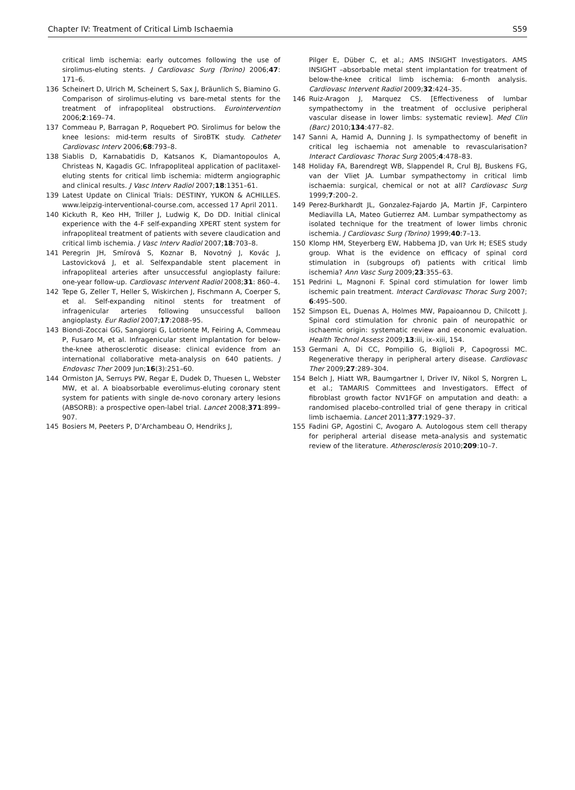Chapter IV: Treatment of Critical Limb Ischaemia S59
critical limb ischemia: early outcomes following the use of sirolimus-eluting stents. J Cardiovasc Surg (Torino) 2006;47: 171–6.
136 Scheinert D, Ulrich M, Scheinert S, Sax J, Bräunlich S, Biamino G. Comparison of sirolimus-eluting vs bare-metal stents for the treatment of infrapopliteal obstructions. Eurointervention 2006;2:169–74.
137 Commeau P, Barragan P, Roquebert PO. Sirolimus for below the knee lesions: mid-term results of SiroBTK study. Catheter Cardiovasc Interv 2006;68:793–8.
138 Siablis D, Karnabatidis D, Katsanos K, Diamantopoulos A, Christeas N, Kagadis GC. Infrapopliteal application of paclitaxel-eluting stents for critical limb ischemia: midterm angiographic and clinical results. J Vasc Interv Radiol 2007;18:1351–61.
139 Latest Update on Clinical Trials: DESTINY, YUKON & ACHILLES. www.leipzig-interventional-course.com, accessed 17 April 2011.
140 Kickuth R, Keo HH, Triller J, Ludwig K, Do DD. Initial clinical experience with the 4-F self-expanding XPERT stent system for infrapopliteal treatment of patients with severe claudication and critical limb ischemia. J Vasc Interv Radiol 2007;18:703–8.
141 Peregrin JH, Smírová S, Koznar B, Novotný J, Kovác J, Lastovicková J, et al. Selfexpandable stent placement in infrapopliteal arteries after unsuccessful angioplasty failure: one-year follow-up. Cardiovasc Intervent Radiol 2008;31: 860–4.
142 Tepe G, Zeller T, Heller S, Wiskirchen J, Fischmann A, Coerper S, et al. Self-expanding nitinol stents for treatment of infragenicular arteries following unsuccessful balloon angioplasty. Eur Radiol 2007;17:2088–95.
143 Biondi-Zoccai GG, Sangiorgi G, Lotrionte M, Feiring A, Commeau P, Fusaro M, et al. Infragenicular stent implantation for below-the-knee atherosclerotic disease: clinical evidence from an international collaborative meta-analysis on 640 patients. J Endovasc Ther 2009 Jun;16(3):251–60.
144 Ormiston JA, Serruys PW, Regar E, Dudek D, Thuesen L, Webster MW, et al. A bioabsorbable everolimus-eluting coronary stent system for patients with single de-novo coronary artery lesions (ABSORB): a prospective open-label trial. Lancet 2008;371:899–907.
145 Bosiers M, Peeters P, D’Archambeau O, Hendriks J,
Pilger E, Düber C, et al.; AMS INSIGHT Investigators. AMS INSIGHT –absorbable metal stent implantation for treatment of below-the-knee critical limb ischemia: 6-month analysis. Cardiovasc Intervent Radiol 2009;32:424–35.
146 Ruiz-Aragon J, Marquez CS. [Effectiveness of lumbar sympathectomy in the treatment of occlusive peripheral vascular disease in lower limbs: systematic review]. Med Clin (Barc) 2010;134:477–82.
147 Sanni A, Hamid A, Dunning J. Is sympathectomy of benefit in critical leg ischaemia not amenable to revascularisation? Interact Cardiovasc Thorac Surg 2005;4:478–83.
148 Holiday FA, Barendregt WB, Slappendel R, Crul BJ, Buskens FG, van der Vliet JA. Lumbar sympathectomy in critical limb ischaemia: surgical, chemical or not at all? Cardiovasc Surg 1999;7:200–2.
149 Perez-Burkhardt JL, Gonzalez-Fajardo JA, Martin JF, Carpintero Mediavilla LA, Mateo Gutierrez AM. Lumbar sympathectomy as isolated technique for the treatment of lower limbs chronic ischemia. J Cardiovasc Surg (Torino) 1999;40:7–13.
150 Klomp HM, Steyerberg EW, Habbema JD, van Urk H; ESES study group. What is the evidence on efficacy of spinal cord stimulation in (subgroups of) patients with critical limb ischemia? Ann Vasc Surg 2009;23:355–63.
151 Pedrini L, Magnoni F. Spinal cord stimulation for lower limb ischemic pain treatment. Interact Cardiovasc Thorac Surg 2007; 6:495–500.
152 Simpson EL, Duenas A, Holmes MW, Papaioannou D, Chilcott J. Spinal cord stimulation for chronic pain of neuropathic or ischaemic origin: systematic review and economic evaluation. Health Technol Assess 2009;13:iii, ix–xiii, 154.
153 Germani A, Di CC, Pompilio G, Biglioli P, Capogrossi MC. Regenerative therapy in peripheral artery disease. Cardiovasc Ther 2009;27:289–304.
154 Belch J, Hiatt WR, Baumgartner I, Driver IV, Nikol S, Norgren L, et al.; TAMARIS Committees and Investigators. Effect of fibroblast growth factor NV1FGF on amputation and death: a randomised placebo-controlled trial of gene therapy in critical limb ischaemia. Lancet 2011;377:1929–37.
155 Fadini GP, Agostini C, Avogaro A. Autologous stem cell therapy for peripheral arterial disease meta-analysis and systematic review of the literature. Atherosclerosis 2010;209:10–7.